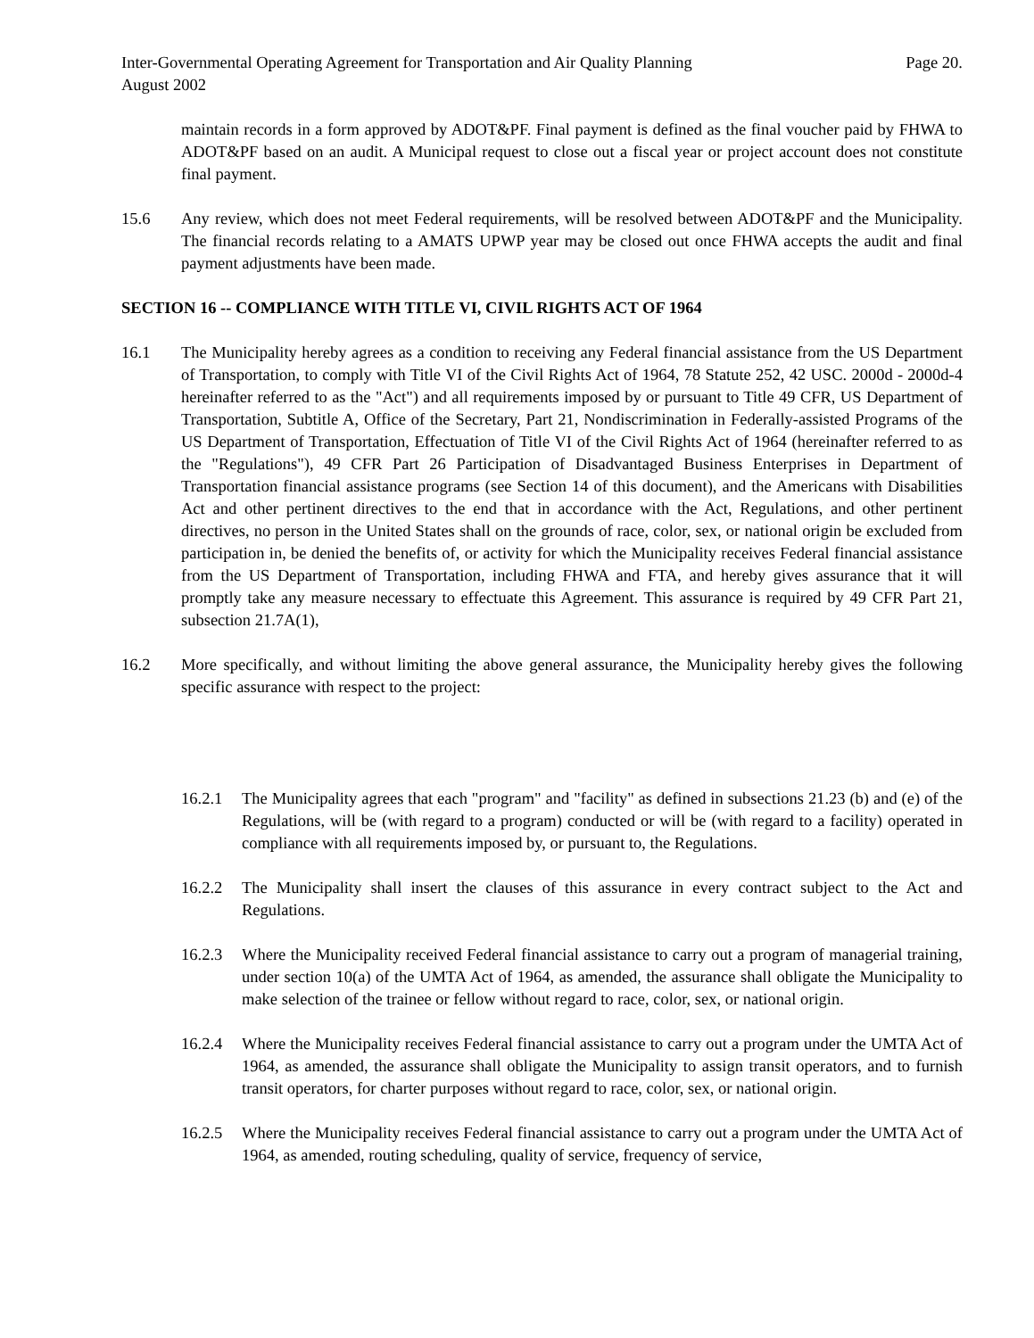Inter-Governmental Operating Agreement for Transportation and Air Quality Planning Page 20.
August 2002
maintain records in a form approved by ADOT&PF. Final payment is defined as the final voucher paid by FHWA to ADOT&PF based on an audit. A Municipal request to close out a fiscal year or project account does not constitute final payment.
15.6 Any review, which does not meet Federal requirements, will be resolved between ADOT&PF and the Municipality. The financial records relating to a AMATS UPWP year may be closed out once FHWA accepts the audit and final payment adjustments have been made.
SECTION 16 -- COMPLIANCE WITH TITLE VI, CIVIL RIGHTS ACT OF 1964
16.1 The Municipality hereby agrees as a condition to receiving any Federal financial assistance from the US Department of Transportation, to comply with Title VI of the Civil Rights Act of 1964, 78 Statute 252, 42 USC. 2000d - 2000d-4 hereinafter referred to as the "Act") and all requirements imposed by or pursuant to Title 49 CFR, US Department of Transportation, Subtitle A, Office of the Secretary, Part 21, Nondiscrimination in Federally-assisted Programs of the US Department of Transportation, Effectuation of Title VI of the Civil Rights Act of 1964 (hereinafter referred to as the "Regulations"), 49 CFR Part 26 Participation of Disadvantaged Business Enterprises in Department of Transportation financial assistance programs (see Section 14 of this document), and the Americans with Disabilities Act and other pertinent directives to the end that in accordance with the Act, Regulations, and other pertinent directives, no person in the United States shall on the grounds of race, color, sex, or national origin be excluded from participation in, be denied the benefits of, or activity for which the Municipality receives Federal financial assistance from the US Department of Transportation, including FHWA and FTA, and hereby gives assurance that it will promptly take any measure necessary to effectuate this Agreement. This assurance is required by 49 CFR Part 21, subsection 21.7A(1),
16.2 More specifically, and without limiting the above general assurance, the Municipality hereby gives the following specific assurance with respect to the project:
16.2.1 The Municipality agrees that each "program" and "facility" as defined in subsections 21.23 (b) and (e) of the Regulations, will be (with regard to a program) conducted or will be (with regard to a facility) operated in compliance with all requirements imposed by, or pursuant to, the Regulations.
16.2.2 The Municipality shall insert the clauses of this assurance in every contract subject to the Act and Regulations.
16.2.3 Where the Municipality received Federal financial assistance to carry out a program of managerial training, under section 10(a) of the UMTA Act of 1964, as amended, the assurance shall obligate the Municipality to make selection of the trainee or fellow without regard to race, color, sex, or national origin.
16.2.4 Where the Municipality receives Federal financial assistance to carry out a program under the UMTA Act of 1964, as amended, the assurance shall obligate the Municipality to assign transit operators, and to furnish transit operators, for charter purposes without regard to race, color, sex, or national origin.
16.2.5 Where the Municipality receives Federal financial assistance to carry out a program under the UMTA Act of 1964, as amended, routing scheduling, quality of service, frequency of service,